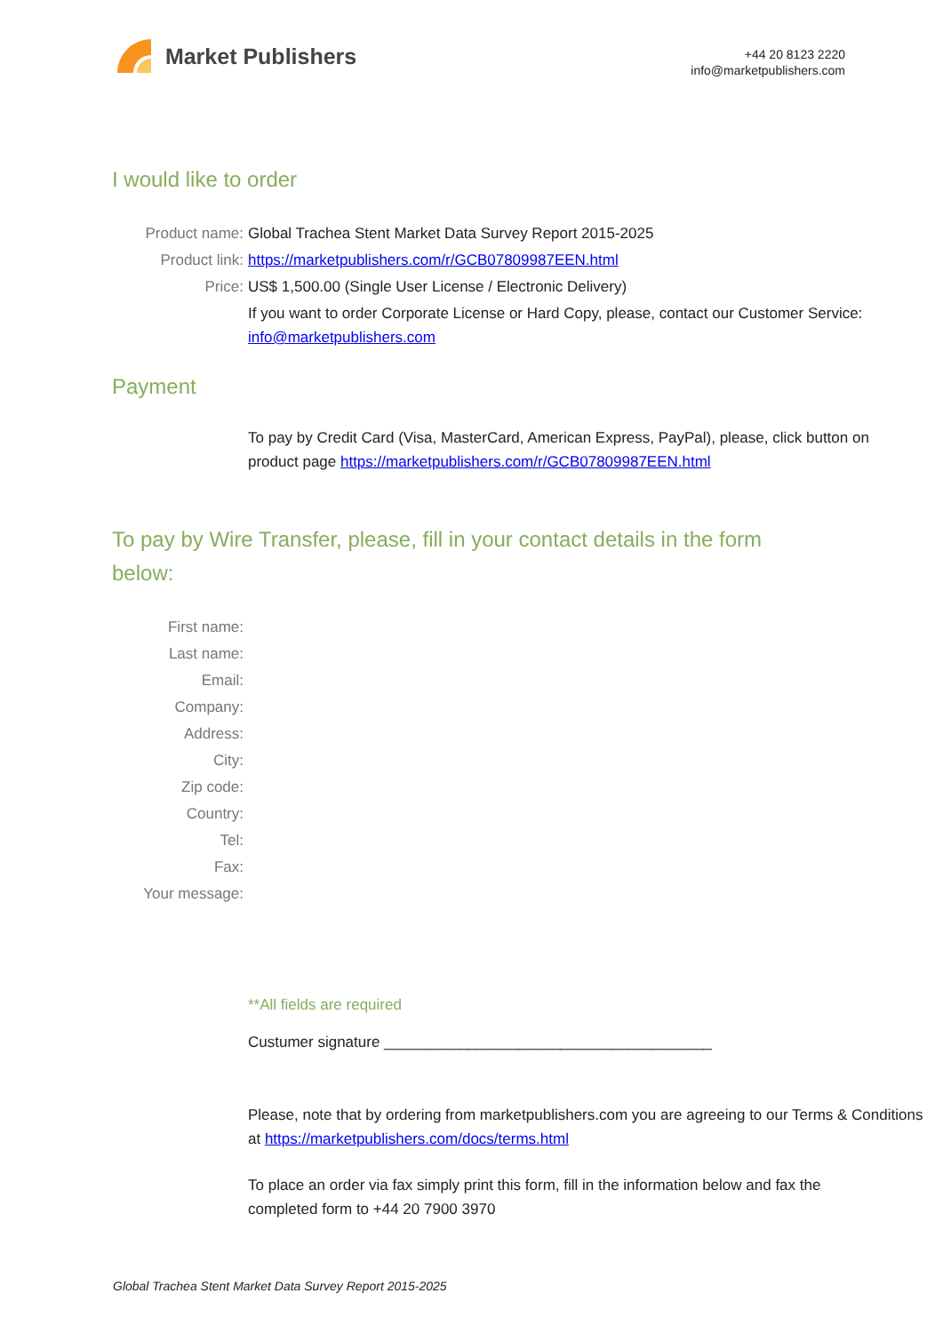Market Publishers
+44 20 8123 2220
info@marketpublishers.com
I would like to order
Product name: Global Trachea Stent Market Data Survey Report 2015-2025
Product link: https://marketpublishers.com/r/GCB07809987EEN.html
Price: US$ 1,500.00 (Single User License / Electronic Delivery)
If you want to order Corporate License or Hard Copy, please, contact our Customer Service:
info@marketpublishers.com
Payment
To pay by Credit Card (Visa, MasterCard, American Express, PayPal), please, click button on product page https://marketpublishers.com/r/GCB07809987EEN.html
To pay by Wire Transfer, please, fill in your contact details in the form below:
First name:
Last name:
Email:
Company:
Address:
City:
Zip code:
Country:
Tel:
Fax:
Your message:
**All fields are required
Custumer signature _______________________________________
Please, note that by ordering from marketpublishers.com you are agreeing to our Terms & Conditions at https://marketpublishers.com/docs/terms.html
To place an order via fax simply print this form, fill in the information below and fax the completed form to +44 20 7900 3970
Global Trachea Stent Market Data Survey Report 2015-2025